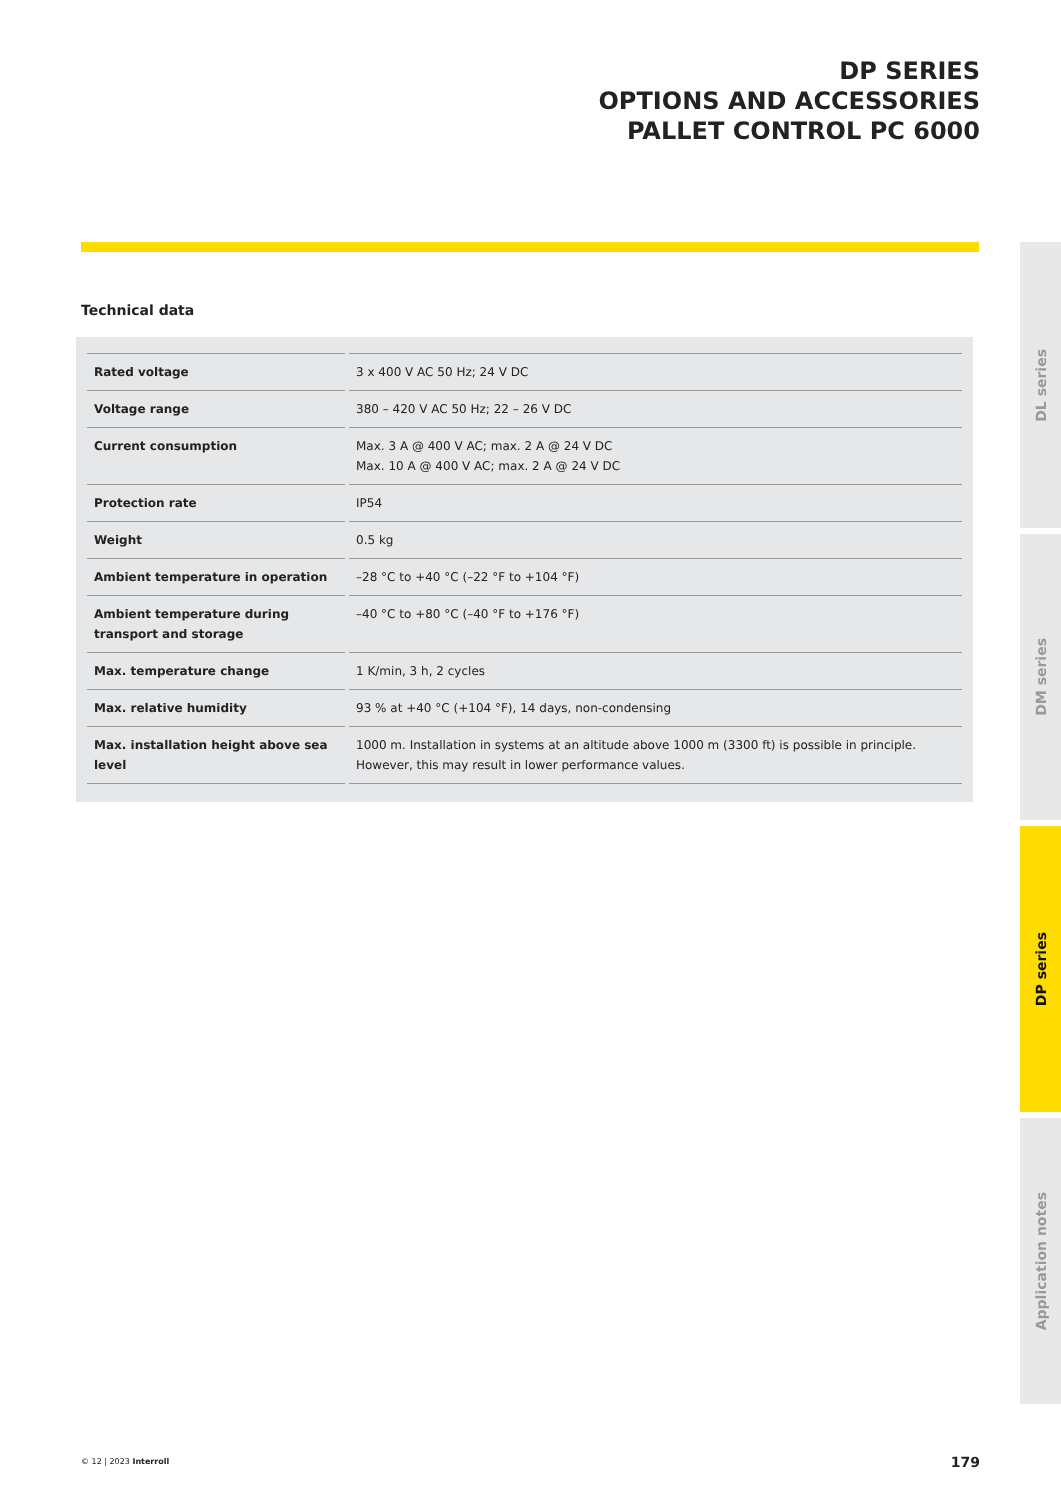DP SERIES
OPTIONS AND ACCESSORIES
PALLET CONTROL PC 6000
Technical data
| Rated voltage | 3 x 400 V AC 50 Hz; 24 V DC |
| Voltage range | 380 – 420 V AC 50 Hz; 22 – 26 V DC |
| Current consumption | Max. 3 A @ 400 V AC; max. 2 A @ 24 V DC Max. 10 A @ 400 V AC; max. 2 A @ 24 V DC |
| Protection rate | IP54 |
| Weight | 0.5 kg |
| Ambient temperature in operation | –28 °C to +40 °C (–22 °F to +104 °F) |
| Ambient temperature during transport and storage | –40 °C to +80 °C (–40 °F to +176 °F) |
| Max. temperature change | 1 K/min, 3 h, 2 cycles |
| Max. relative humidity | 93 % at +40 °C (+104 °F), 14 days, non-condensing |
| Max. installation height above sea level | 1000 m. Installation in systems at an altitude above 1000 m (3300 ft) is possible in principle. However, this may result in lower performance values. |
DL series
DM series
DP series
Application notes
© 12 | 2023 Interroll 179